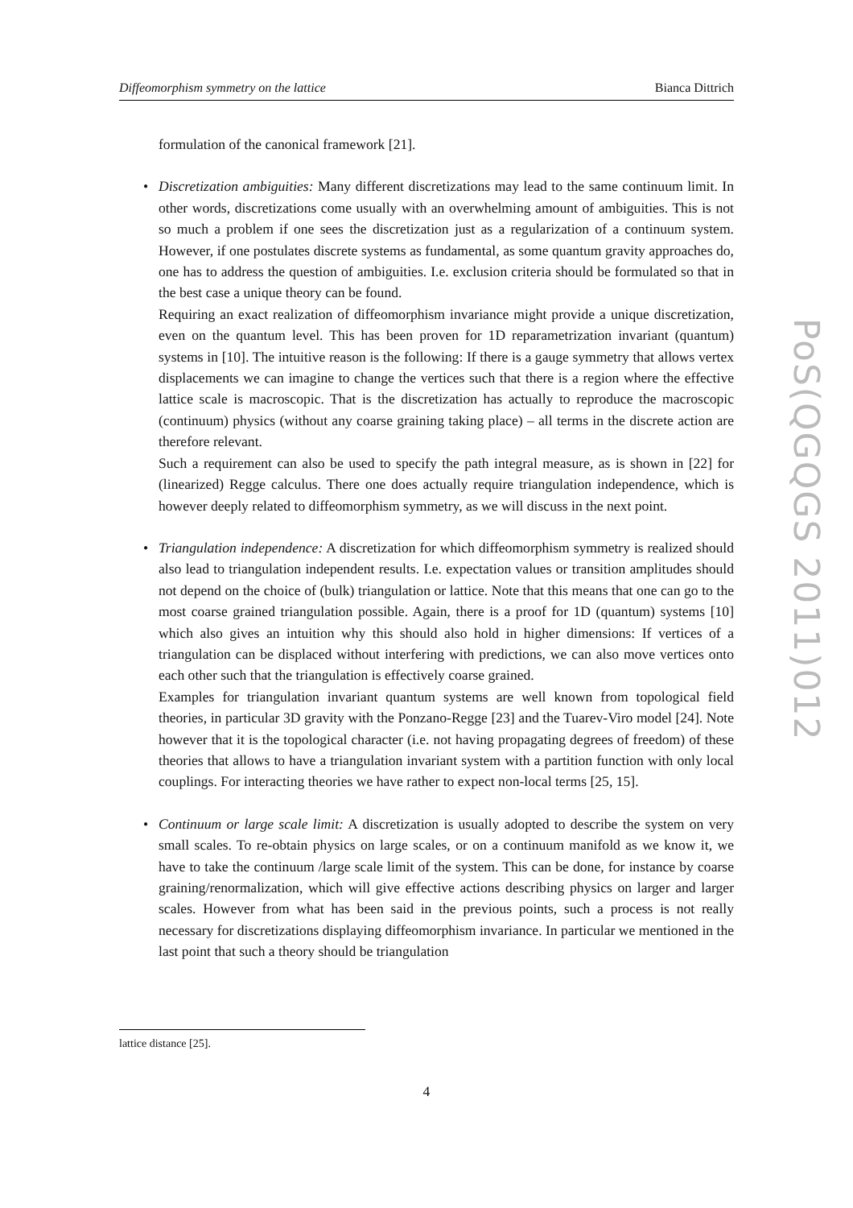Diffeomorphism symmetry on the lattice Bianca Dittrich
formulation of the canonical framework [21].
•
Discretization ambiguities: Many different discretizations may lead to the same continuum limit. In other words, discretizations come usually with an overwhelming amount of ambiguities. This is not so much a problem if one sees the discretization just as a regularization of a continuum system. However, if one postulates discrete systems as fundamental, as some quantum gravity approaches do, one has to address the question of ambiguities. I.e. exclusion criteria should be formulated so that in the best case a unique theory can be found.
Requiring an exact realization of diffeomorphism invariance might provide a unique discretization, even on the quantum level. This has been proven for 1D reparametrization invariant (quantum) systems in [10]. The intuitive reason is the following: If there is a gauge symmetry that allows vertex displacements we can imagine to change the vertices such that there is a region where the effective lattice scale is macroscopic. That is the discretization has actually to reproduce the macroscopic (continuum) physics (without any coarse graining taking place) – all terms in the discrete action are therefore relevant.
Such a requirement can also be used to specify the path integral measure, as is shown in [22] for (linearized) Regge calculus. There one does actually require triangulation independence, which is however deeply related to diffeomorphism symmetry, as we will discuss in the next point.
•
Triangulation independence: A discretization for which diffeomorphism symmetry is realized should also lead to triangulation independent results. I.e. expectation values or transition amplitudes should not depend on the choice of (bulk) triangulation or lattice. Note that this means that one can go to the most coarse grained triangulation possible. Again, there is a proof for 1D (quantum) systems [10] which also gives an intuition why this should also hold in higher dimensions: If vertices of a triangulation can be displaced without interfering with predictions, we can also move vertices onto each other such that the triangulation is effectively coarse grained.
Examples for triangulation invariant quantum systems are well known from topological field theories, in particular 3D gravity with the Ponzano-Regge [23] and the Tuarev-Viro model [24]. Note however that it is the topological character (i.e. not having propagating degrees of freedom) of these theories that allows to have a triangulation invariant system with a partition function with only local couplings. For interacting theories we have rather to expect non-local terms [25, 15].
•
Continuum or large scale limit: A discretization is usually adopted to describe the system on very small scales. To re-obtain physics on large scales, or on a continuum manifold as we know it, we have to take the continuum /large scale limit of the system. This can be done, for instance by coarse graining/renormalization, which will give effective actions describing physics on larger and larger scales. However from what has been said in the previous points, such a process is not really necessary for discretizations displaying diffeomorphism invariance. In particular we mentioned in the last point that such a theory should be triangulation
lattice distance [25].
4
PoS(QGQGS 2011)012